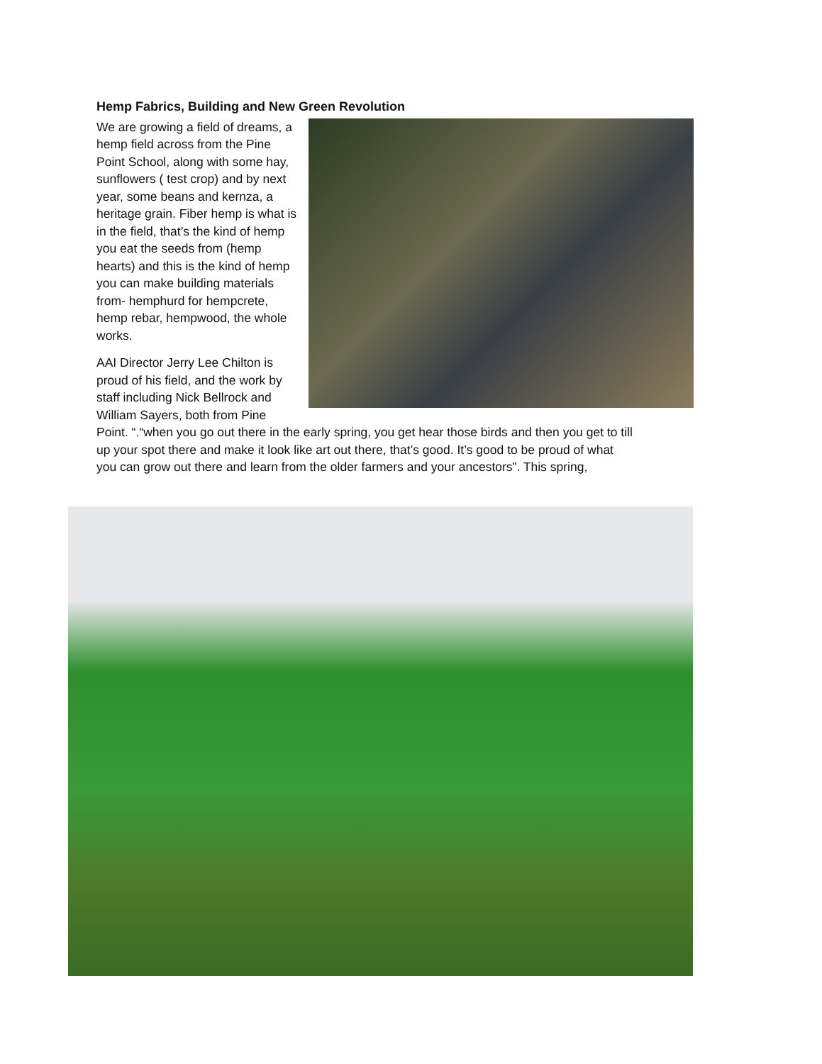Hemp Fabrics, Building and New Green Revolution
We are growing a field of dreams, a hemp field across from the Pine Point School, along with some hay, sunflowers ( test crop) and by next year, some beans and kernza, a heritage grain. Fiber hemp is what is in the field, that’s the kind of hemp you eat the seeds from (hemp hearts) and this is the kind of hemp you can make building materials from- hemphurd for hempcrete, hemp rebar, hempwood, the whole works.
AAI Director Jerry Lee Chilton is proud of his field, and the work by staff including Nick Bellrock and William Sayers, both from Pine Point. “.“when you go out there in the early spring, you get hear those birds and then you get to till up your spot there and make it look like art out there, that’s good. It’s good to be proud of what you can grow out there and learn from the older farmers and your ancestors”. This spring,